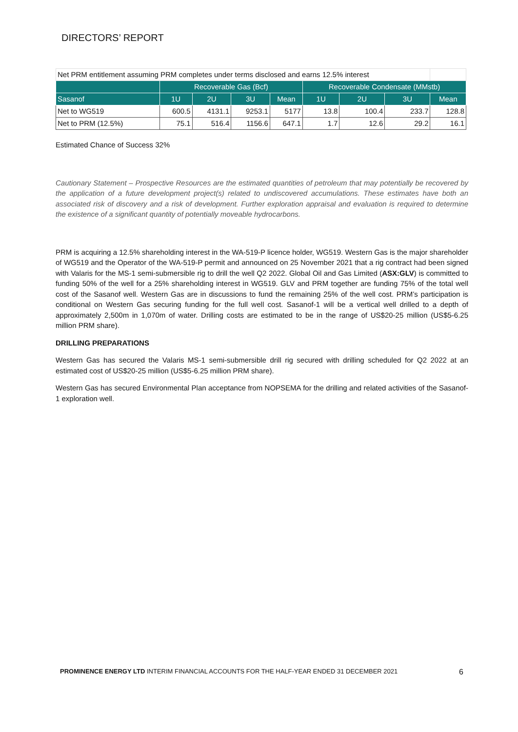DIRECTORS’ REPORT
| Net PRM entitlement assuming PRM completes under terms disclosed and earns 12.5% interest | | | | | | | | |
| | Recoverable Gas (Bcf) | | | | Recoverable Condensate (MMstb) | | | |
| Sasanof | 1U | 2U | 3U | Mean | 1U | 2U | 3U | Mean |
| Net to WG519 | 600.5 | 4131.1 | 9253.1 | 5177 | 13.8 | 100.4 | 233.7 | 128.8 |
| Net to PRM (12.5%) | 75.1 | 516.4 | 1156.6 | 647.1 | 1.7 | 12.6 | 29.2 | 16.1 |
Estimated Chance of Success 32%
Cautionary Statement – Prospective Resources are the estimated quantities of petroleum that may potentially be recovered by the application of a future development project(s) related to undiscovered accumulations. These estimates have both an associated risk of discovery and a risk of development. Further exploration appraisal and evaluation is required to determine the existence of a significant quantity of potentially moveable hydrocarbons.
PRM is acquiring a 12.5% shareholding interest in the WA-519-P licence holder, WG519. Western Gas is the major shareholder of WG519 and the Operator of the WA-519-P permit and announced on 25 November 2021 that a rig contract had been signed with Valaris for the MS-1 semi-submersible rig to drill the well Q2 2022. Global Oil and Gas Limited (ASX:GLV) is committed to funding 50% of the well for a 25% shareholding interest in WG519. GLV and PRM together are funding 75% of the total well cost of the Sasanof well. Western Gas are in discussions to fund the remaining 25% of the well cost. PRM’s participation is conditional on Western Gas securing funding for the full well cost. Sasanof-1 will be a vertical well drilled to a depth of approximately 2,500m in 1,070m of water. Drilling costs are estimated to be in the range of US$20-25 million (US$5-6.25 million PRM share).
DRILLING PREPARATIONS
Western Gas has secured the Valaris MS-1 semi-submersible drill rig secured with drilling scheduled for Q2 2022 at an estimated cost of US$20-25 million (US$5-6.25 million PRM share).
Western Gas has secured Environmental Plan acceptance from NOPSEMA for the drilling and related activities of the Sasanof-1 exploration well.
PROMINENCE ENERGY LTD INTERIM FINANCIAL ACCOUNTS FOR THE HALF-YEAR ENDED 31 DECEMBER 2021 6